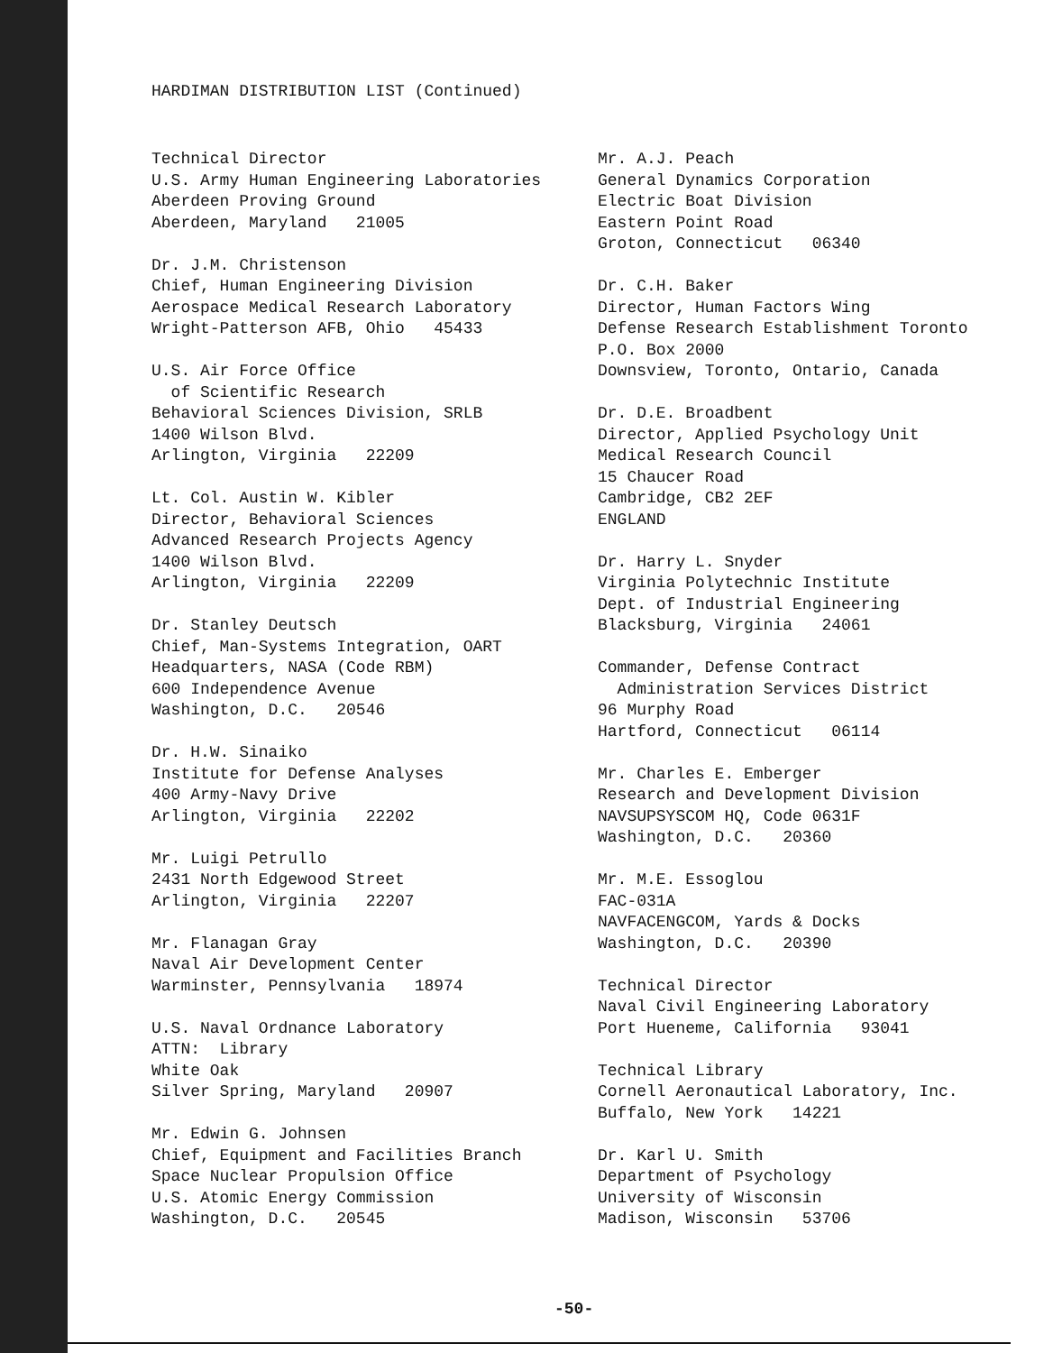HARDIMAN DISTRIBUTION LIST (Continued)
Technical Director
U.S. Army Human Engineering Laboratories
Aberdeen Proving Ground
Aberdeen, Maryland 21005
Dr. J.M. Christenson
Chief, Human Engineering Division
Aerospace Medical Research Laboratory
Wright-Patterson AFB, Ohio 45433
U.S. Air Force Office
of Scientific Research
Behavioral Sciences Division, SRLB
1400 Wilson Blvd.
Arlington, Virginia 22209
Lt. Col. Austin W. Kibler
Director, Behavioral Sciences
Advanced Research Projects Agency
1400 Wilson Blvd.
Arlington, Virginia 22209
Dr. Stanley Deutsch
Chief, Man-Systems Integration, OART
Headquarters, NASA (Code RBM)
600 Independence Avenue
Washington, D.C. 20546
Dr. H.W. Sinaiko
Institute for Defense Analyses
400 Army-Navy Drive
Arlington, Virginia 22202
Mr. Luigi Petrullo
2431 North Edgewood Street
Arlington, Virginia 22207
Mr. Flanagan Gray
Naval Air Development Center
Warminster, Pennsylvania 18974
U.S. Naval Ordnance Laboratory
ATTN: Library
White Oak
Silver Spring, Maryland 20907
Mr. Edwin G. Johnsen
Chief, Equipment and Facilities Branch
Space Nuclear Propulsion Office
U.S. Atomic Energy Commission
Washington, D.C. 20545
Mr. A.J. Peach
General Dynamics Corporation
Electric Boat Division
Eastern Point Road
Groton, Connecticut 06340
Dr. C.H. Baker
Director, Human Factors Wing
Defense Research Establishment Toronto
P.O. Box 2000
Downsview, Toronto, Ontario, Canada
Dr. D.E. Broadbent
Director, Applied Psychology Unit
Medical Research Council
15 Chaucer Road
Cambridge, CB2 2EF
ENGLAND
Dr. Harry L. Snyder
Virginia Polytechnic Institute
Dept. of Industrial Engineering
Blacksburg, Virginia 24061
Commander, Defense Contract
Administration Services District
96 Murphy Road
Hartford, Connecticut 06114
Mr. Charles E. Emberger
Research and Development Division
NAVSUPSYSCOM HQ, Code 0631F
Washington, D.C. 20360
Mr. M.E. Essoglou
FAC-031A
NAVFACENGCOM, Yards & Docks
Washington, D.C. 20390
Technical Director
Naval Civil Engineering Laboratory
Port Hueneme, California 93041
Technical Library
Cornell Aeronautical Laboratory, Inc.
Buffalo, New York 14221
Dr. Karl U. Smith
Department of Psychology
University of Wisconsin
Madison, Wisconsin 53706
-50-